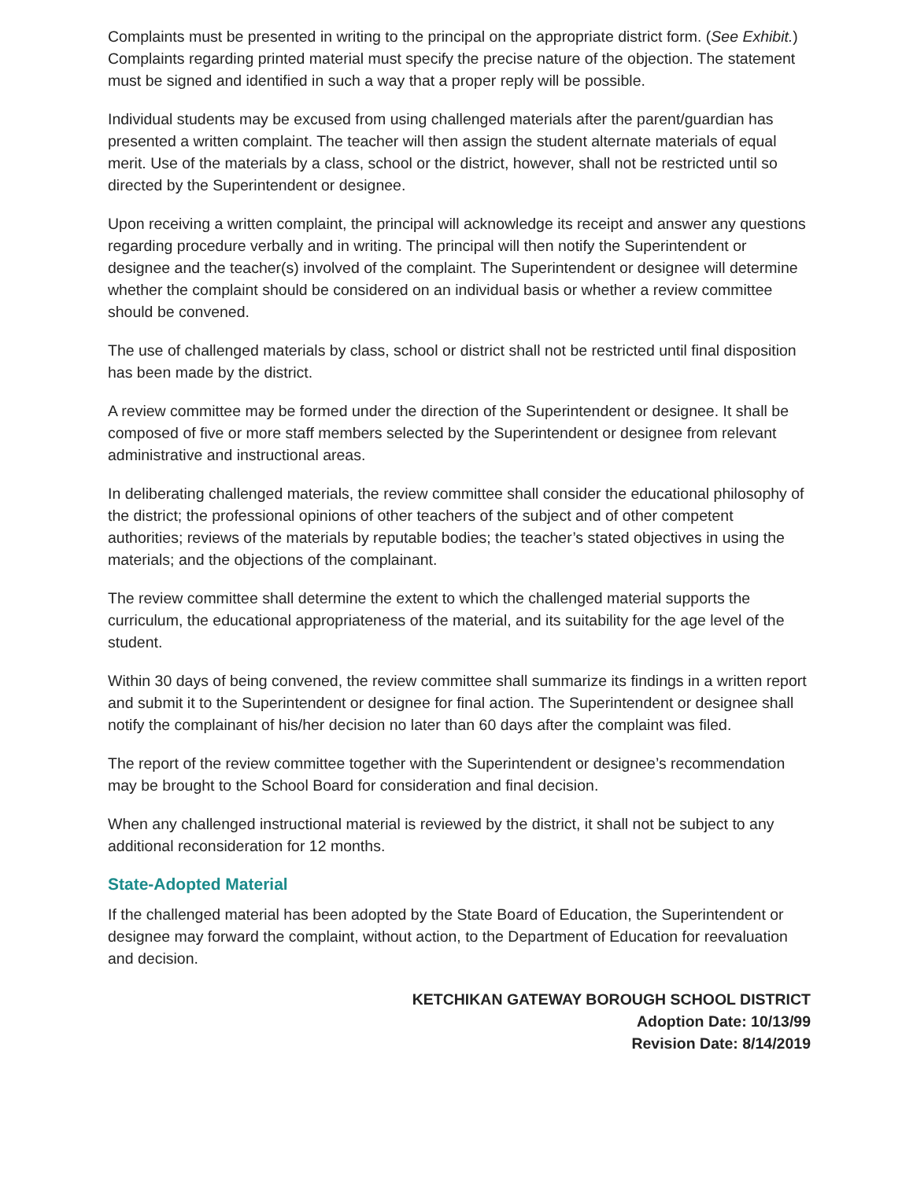Complaints must be presented in writing to the principal on the appropriate district form. (See Exhibit.) Complaints regarding printed material must specify the precise nature of the objection. The statement must be signed and identified in such a way that a proper reply will be possible.
Individual students may be excused from using challenged materials after the parent/guardian has presented a written complaint. The teacher will then assign the student alternate materials of equal merit. Use of the materials by a class, school or the district, however, shall not be restricted until so directed by the Superintendent or designee.
Upon receiving a written complaint, the principal will acknowledge its receipt and answer any questions regarding procedure verbally and in writing. The principal will then notify the Superintendent or designee and the teacher(s) involved of the complaint. The Superintendent or designee will determine whether the complaint should be considered on an individual basis or whether a review committee should be convened.
The use of challenged materials by class, school or district shall not be restricted until final disposition has been made by the district.
A review committee may be formed under the direction of the Superintendent or designee. It shall be composed of five or more staff members selected by the Superintendent or designee from relevant administrative and instructional areas.
In deliberating challenged materials, the review committee shall consider the educational philosophy of the district; the professional opinions of other teachers of the subject and of other competent authorities; reviews of the materials by reputable bodies; the teacher’s stated objectives in using the materials; and the objections of the complainant.
The review committee shall determine the extent to which the challenged material supports the curriculum, the educational appropriateness of the material, and its suitability for the age level of the student.
Within 30 days of being convened, the review committee shall summarize its findings in a written report and submit it to the Superintendent or designee for final action. The Superintendent or designee shall notify the complainant of his/her decision no later than 60 days after the complaint was filed.
The report of the review committee together with the Superintendent or designee’s recommendation may be brought to the School Board for consideration and final decision.
When any challenged instructional material is reviewed by the district, it shall not be subject to any additional reconsideration for 12 months.
State-Adopted Material
If the challenged material has been adopted by the State Board of Education, the Superintendent or designee may forward the complaint, without action, to the Department of Education for reevaluation and decision.
KETCHIKAN GATEWAY BOROUGH SCHOOL DISTRICT
Adoption Date: 10/13/99
Revision Date: 8/14/2019